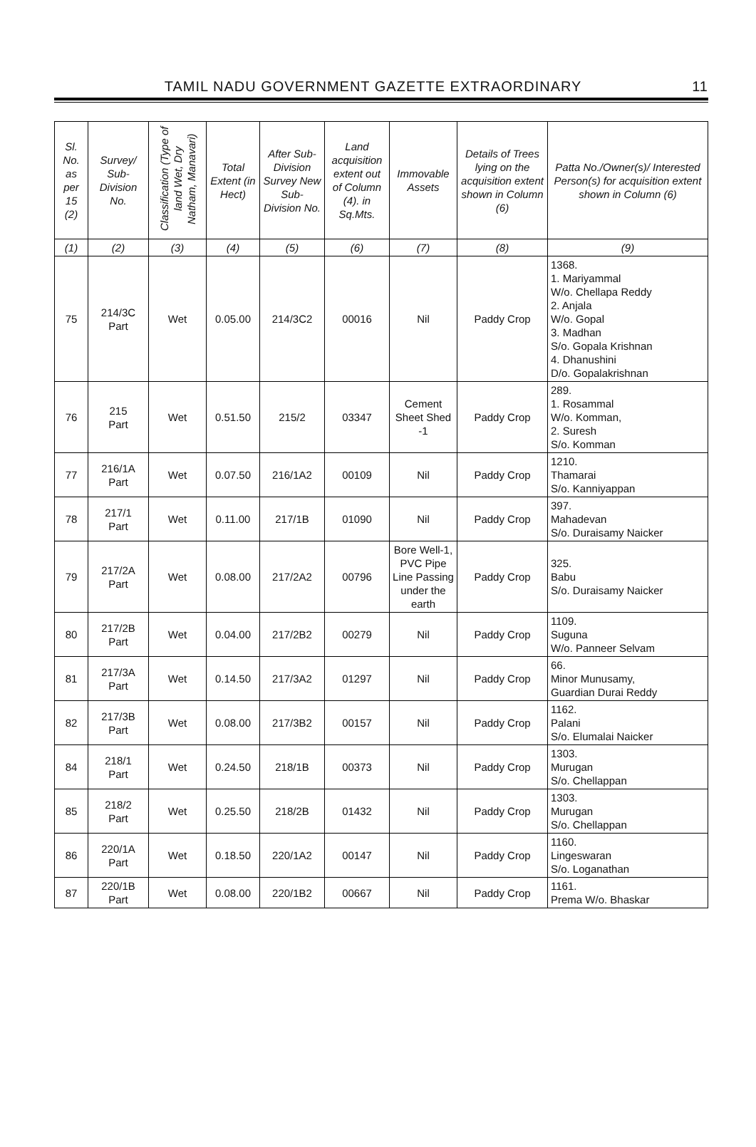TAMIL NADU GOVERNMENT GAZETTE EXTRAORDINARY 11
| Sl. No. as per 15 (2) | Survey/ Sub-Division No. | Classification (Type of land Wet, Dry Natham, Manavari) | Total Extent (in Hect) | After Sub-Division Survey New Sub-Division No. | Land acquisition extent out of Column (4). in Sq.Mts. | Immovable Assets | Details of Trees lying on the acquisition extent shown in Column (6) | Patta No./Owner(s)/ Interested Person(s) for acquisition extent shown in Column (6) |
| --- | --- | --- | --- | --- | --- | --- | --- | --- |
| (1) | (2) | (3) | (4) | (5) | (6) | (7) | (8) | (9) |
| 75 | 214/3C Part | Wet | 0.05.00 | 214/3C2 | 00016 | Nil | Paddy Crop | 1368. 1. Mariyammal W/o. Chellapa Reddy 2. Anjala W/o. Gopal 3. Madhan S/o. Gopala Krishnan 4. Dhanushini D/o. Gopalakrishnan |
| 76 | 215 Part | Wet | 0.51.50 | 215/2 | 03347 | Cement Sheet Shed -1 | Paddy Crop | 289. 1. Rosammal W/o. Komman, 2. Suresh S/o. Komman |
| 77 | 216/1A Part | Wet | 0.07.50 | 216/1A2 | 00109 | Nil | Paddy Crop | 1210. Thamarai S/o. Kanniyappan |
| 78 | 217/1 Part | Wet | 0.11.00 | 217/1B | 01090 | Nil | Paddy Crop | 397. Mahadevan S/o. Duraisamy Naicker |
| 79 | 217/2A Part | Wet | 0.08.00 | 217/2A2 | 00796 | Bore Well-1, PVC Pipe Line Passing under the earth | Paddy Crop | 325. Babu S/o. Duraisamy Naicker |
| 80 | 217/2B Part | Wet | 0.04.00 | 217/2B2 | 00279 | Nil | Paddy Crop | 1109. Suguna W/o. Panneer Selvam |
| 81 | 217/3A Part | Wet | 0.14.50 | 217/3A2 | 01297 | Nil | Paddy Crop | 66. Minor Munusamy, Guardian Durai Reddy |
| 82 | 217/3B Part | Wet | 0.08.00 | 217/3B2 | 00157 | Nil | Paddy Crop | 1162. Palani S/o. Elumalai Naicker |
| 84 | 218/1 Part | Wet | 0.24.50 | 218/1B | 00373 | Nil | Paddy Crop | 1303. Murugan S/o. Chellappan |
| 85 | 218/2 Part | Wet | 0.25.50 | 218/2B | 01432 | Nil | Paddy Crop | 1303. Murugan S/o. Chellappan |
| 86 | 220/1A Part | Wet | 0.18.50 | 220/1A2 | 00147 | Nil | Paddy Crop | 1160. Lingeswaran S/o. Loganathan |
| 87 | 220/1B Part | Wet | 0.08.00 | 220/1B2 | 00667 | Nil | Paddy Crop | 1161. Prema W/o. Bhaskar |